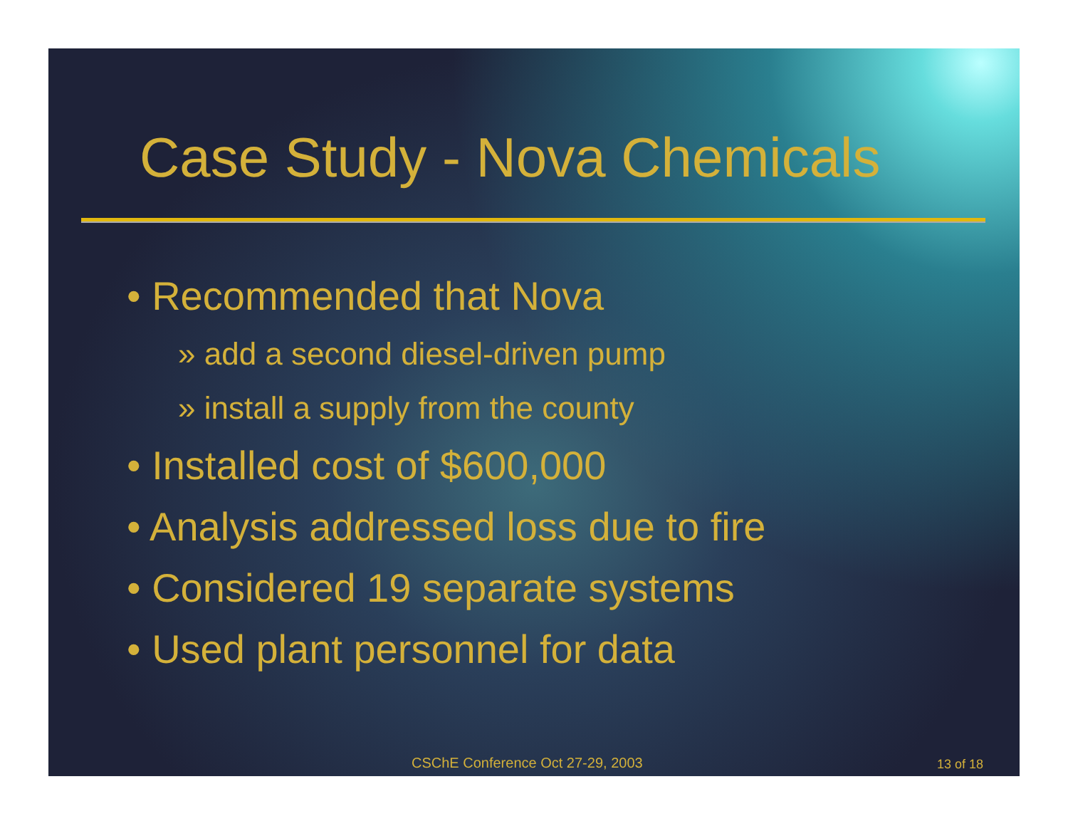Case Study - Nova Chemicals
• Recommended that Nova
» add a second diesel-driven pump
» install a supply from the county
• Installed cost of $600,000
• Analysis addressed loss due to fire
• Considered 19 separate systems
• Used plant personnel for data
CSChE Conference Oct 27-29, 2003
13 of 18